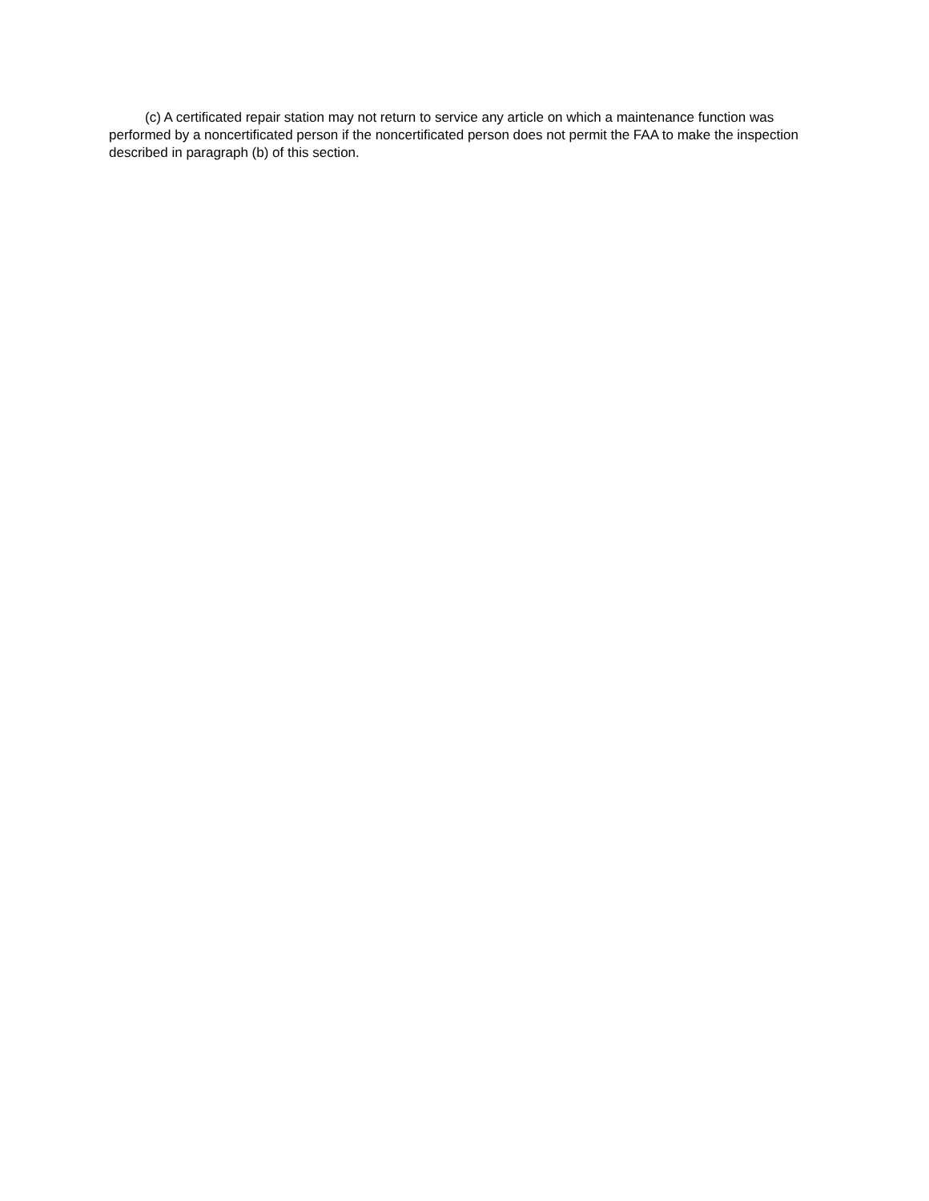(c) A certificated repair station may not return to service any article on which a maintenance function was performed by a noncertificated person if the noncertificated person does not permit the FAA to make the inspection described in paragraph (b) of this section.